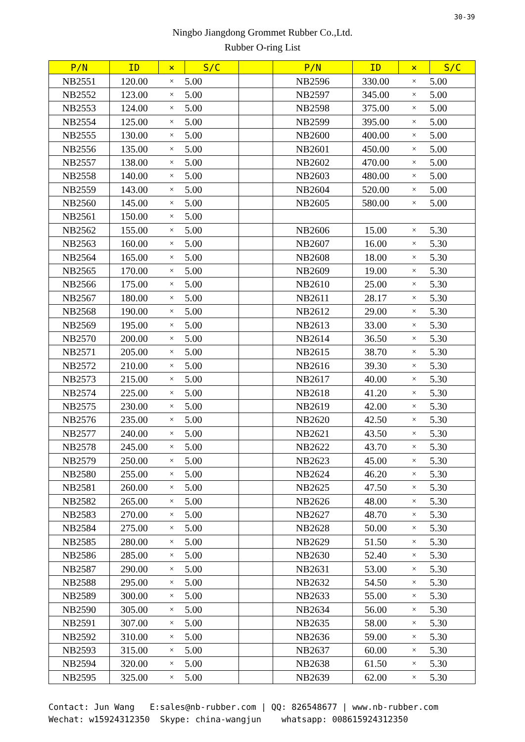30-39
Ningbo Jiangdong Grommet Rubber Co.,Ltd.
Rubber O-ring List
| P/N | ID | × | S/C | | P/N | ID | × | S/C |
| --- | --- | --- | --- | --- | --- | --- | --- | --- |
| NB2551 | 120.00 | × | 5.00 | | NB2596 | 330.00 | × | 5.00 |
| NB2552 | 123.00 | × | 5.00 | | NB2597 | 345.00 | × | 5.00 |
| NB2553 | 124.00 | × | 5.00 | | NB2598 | 375.00 | × | 5.00 |
| NB2554 | 125.00 | × | 5.00 | | NB2599 | 395.00 | × | 5.00 |
| NB2555 | 130.00 | × | 5.00 | | NB2600 | 400.00 | × | 5.00 |
| NB2556 | 135.00 | × | 5.00 | | NB2601 | 450.00 | × | 5.00 |
| NB2557 | 138.00 | × | 5.00 | | NB2602 | 470.00 | × | 5.00 |
| NB2558 | 140.00 | × | 5.00 | | NB2603 | 480.00 | × | 5.00 |
| NB2559 | 143.00 | × | 5.00 | | NB2604 | 520.00 | × | 5.00 |
| NB2560 | 145.00 | × | 5.00 | | NB2605 | 580.00 | × | 5.00 |
| NB2561 | 150.00 | × | 5.00 | | | | | |
| NB2562 | 155.00 | × | 5.00 | | NB2606 | 15.00 | × | 5.30 |
| NB2563 | 160.00 | × | 5.00 | | NB2607 | 16.00 | × | 5.30 |
| NB2564 | 165.00 | × | 5.00 | | NB2608 | 18.00 | × | 5.30 |
| NB2565 | 170.00 | × | 5.00 | | NB2609 | 19.00 | × | 5.30 |
| NB2566 | 175.00 | × | 5.00 | | NB2610 | 25.00 | × | 5.30 |
| NB2567 | 180.00 | × | 5.00 | | NB2611 | 28.17 | × | 5.30 |
| NB2568 | 190.00 | × | 5.00 | | NB2612 | 29.00 | × | 5.30 |
| NB2569 | 195.00 | × | 5.00 | | NB2613 | 33.00 | × | 5.30 |
| NB2570 | 200.00 | × | 5.00 | | NB2614 | 36.50 | × | 5.30 |
| NB2571 | 205.00 | × | 5.00 | | NB2615 | 38.70 | × | 5.30 |
| NB2572 | 210.00 | × | 5.00 | | NB2616 | 39.30 | × | 5.30 |
| NB2573 | 215.00 | × | 5.00 | | NB2617 | 40.00 | × | 5.30 |
| NB2574 | 225.00 | × | 5.00 | | NB2618 | 41.20 | × | 5.30 |
| NB2575 | 230.00 | × | 5.00 | | NB2619 | 42.00 | × | 5.30 |
| NB2576 | 235.00 | × | 5.00 | | NB2620 | 42.50 | × | 5.30 |
| NB2577 | 240.00 | × | 5.00 | | NB2621 | 43.50 | × | 5.30 |
| NB2578 | 245.00 | × | 5.00 | | NB2622 | 43.70 | × | 5.30 |
| NB2579 | 250.00 | × | 5.00 | | NB2623 | 45.00 | × | 5.30 |
| NB2580 | 255.00 | × | 5.00 | | NB2624 | 46.20 | × | 5.30 |
| NB2581 | 260.00 | × | 5.00 | | NB2625 | 47.50 | × | 5.30 |
| NB2582 | 265.00 | × | 5.00 | | NB2626 | 48.00 | × | 5.30 |
| NB2583 | 270.00 | × | 5.00 | | NB2627 | 48.70 | × | 5.30 |
| NB2584 | 275.00 | × | 5.00 | | NB2628 | 50.00 | × | 5.30 |
| NB2585 | 280.00 | × | 5.00 | | NB2629 | 51.50 | × | 5.30 |
| NB2586 | 285.00 | × | 5.00 | | NB2630 | 52.40 | × | 5.30 |
| NB2587 | 290.00 | × | 5.00 | | NB2631 | 53.00 | × | 5.30 |
| NB2588 | 295.00 | × | 5.00 | | NB2632 | 54.50 | × | 5.30 |
| NB2589 | 300.00 | × | 5.00 | | NB2633 | 55.00 | × | 5.30 |
| NB2590 | 305.00 | × | 5.00 | | NB2634 | 56.00 | × | 5.30 |
| NB2591 | 307.00 | × | 5.00 | | NB2635 | 58.00 | × | 5.30 |
| NB2592 | 310.00 | × | 5.00 | | NB2636 | 59.00 | × | 5.30 |
| NB2593 | 315.00 | × | 5.00 | | NB2637 | 60.00 | × | 5.30 |
| NB2594 | 320.00 | × | 5.00 | | NB2638 | 61.50 | × | 5.30 |
| NB2595 | 325.00 | × | 5.00 | | NB2639 | 62.00 | × | 5.30 |
Contact: Jun Wang E:sales@nb-rubber.com | QQ: 826548677 | www.nb-rubber.com Wechat: w15924312350 Skype: china-wangjun whatsapp: 008615924312350